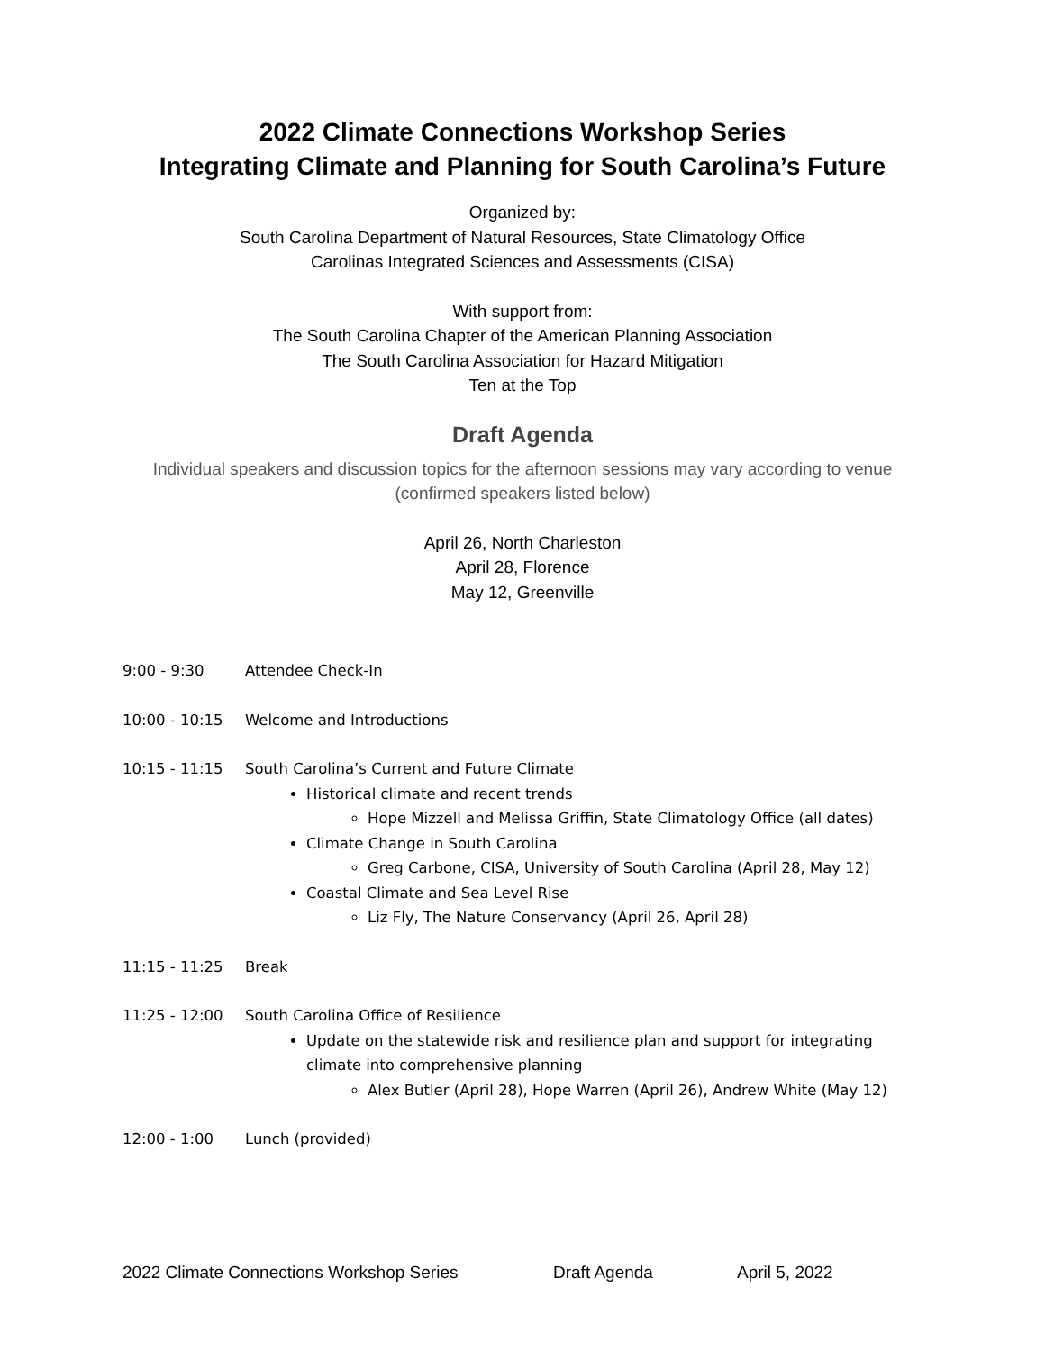2022 Climate Connections Workshop Series
Integrating Climate and Planning for South Carolina’s Future
Organized by:
South Carolina Department of Natural Resources, State Climatology Office
Carolinas Integrated Sciences and Assessments (CISA)
With support from:
The South Carolina Chapter of the American Planning Association
The South Carolina Association for Hazard Mitigation
Ten at the Top
Draft Agenda
Individual speakers and discussion topics for the afternoon sessions may vary according to venue (confirmed speakers listed below)
April 26, North Charleston
April 28, Florence
May 12, Greenville
9:00 - 9:30 Attendee Check-In
10:00 - 10:15 Welcome and Introductions
10:15 - 11:15 South Carolina’s Current and Future Climate
Historical climate and recent trends
Hope Mizzell and Melissa Griffin, State Climatology Office (all dates)
Climate Change in South Carolina
Greg Carbone, CISA, University of South Carolina (April 28, May 12)
Coastal Climate and Sea Level Rise
Liz Fly, The Nature Conservancy (April 26, April 28)
11:15 - 11:25 Break
11:25 - 12:00 South Carolina Office of Resilience
Update on the statewide risk and resilience plan and support for integrating climate into comprehensive planning
Alex Butler (April 28), Hope Warren (April 26), Andrew White (May 12)
12:00 - 1:00 Lunch (provided)
2022 Climate Connections Workshop Series Draft Agenda April 5, 2022